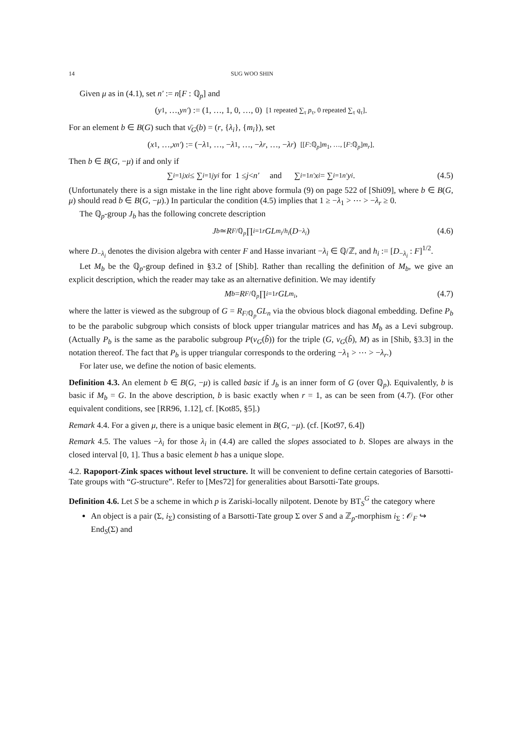14 SUG WOO SHIN
Given μ as in (4.1), set n′ := n[F : ℚ<sub>p</sub>] and
(y<sub>1</sub>, …, y<sub>n′</sub>) := (1, …, 1, 0, …, 0) [1 repeated ∑<sub>τ</sub> p<sub>τ</sub>, 0 repeated ∑<sub>τ</sub> q<sub>τ</sub>].
For an element b ∈ B(G) such that ν̄<sub>G</sub>(b) = (r, {λ<sub>i</sub>}, {m<sub>i</sub>}), set
(x<sub>1</sub>, …, x<sub>n′</sub>) := (− λ<sub>1</sub>, …, − λ<sub>1</sub>, …, − λ<sub>r</sub>, …, − λ<sub>r</sub>) [[F:ℚ<sub>p</sub>]m<sub>1</sub>, …, [F:ℚ<sub>p</sub>]m<sub>r</sub>].
Then b ∈ B(G, −μ) if and only if
∑<sub>i=1</sub><sup>j</sup> x<sub>i</sub> ≤ ∑<sub>i=1</sub><sup>j</sup> y<sub>i</sub> for 1 ≤ j < n′ and ∑<sub>i=1</sub><sup>n′</sup> x<sub>i</sub> = ∑<sub>i=1</sub><sup>n′</sup> y<sub>i</sub>. (4.5)
(Unfortunately there is a sign mistake in the line right above formula (9) on page 522 of [Shi09], where b ∈ B(G, μ) should read b ∈ B(G, −μ).) In particular the condition (4.5) implies that 1 ≥ −λ<sub>1</sub> > ⋯ > −λ<sub>r</sub> ≥ 0.
The ℚ<sub>p</sub>-group J<sub>b</sub> has the following concrete description
J<sub>b</sub> ≃ R<sub>F/ℚ<sub>p</sub></sub> ∏<sub>i=1</sub><sup>r</sup> GL<sub>m<sub>i</sub>/h<sub>i</sub></sub> (D<sub>−λ<sub>i</sub></sub>) (4.6)
where D<sub>−λ<sub>i</sub></sub> denotes the division algebra with center F and Hasse invariant −λ<sub>i</sub> ∈ ℚ/ℤ, and h<sub>i</sub> := [D<sub>−λ<sub>i</sub></sub> : F]<sup>1/2</sup>.
Let M<sub>b</sub> be the ℚ<sub>p</sub>-group defined in §3.2 of [Shib]. Rather than recalling the definition of M<sub>b</sub>, we give an explicit description, which the reader may take as an alternative definition. We may identify
M<sub>b</sub> = R<sub>F/ℚ<sub>p</sub></sub> ∏<sub>i=1</sub><sup>r</sup> GL<sub>m<sub>i</sub></sub>, (4.7)
where the latter is viewed as the subgroup of G = R<sub>F/ℚ<sub>p</sub></sub>GL<sub>n</sub> via the obvious block diagonal embedding. Define P<sub>b</sub> to be the parabolic subgroup which consists of block upper triangular matrices and has M<sub>b</sub> as a Levi subgroup. (Actually P<sub>b</sub> is the same as the parabolic subgroup P(ν<sub>G</sub>(b̃)) for the triple (G, ν<sub>G</sub>(b̃), M) as in [Shib, §3.3] in the notation thereof. The fact that P<sub>b</sub> is upper triangular corresponds to the ordering −λ<sub>1</sub> > ⋯ > −λ<sub>r</sub>.)
For later use, we define the notion of basic elements.
Definition 4.3. An element b ∈ B(G, −μ) is called basic if J<sub>b</sub> is an inner form of G (over ℚ<sub>p</sub>). Equivalently, b is basic if M<sub>b</sub> = G. In the above description, b is basic exactly when r = 1, as can be seen from (4.7). (For other equivalent conditions, see [RR96, 1.12], cf. [Kot85, §5].)
Remark 4.4. For a given μ, there is a unique basic element in B(G, −μ). (cf. [Kot97, 6.4])
Remark 4.5. The values −λ<sub>i</sub> for those λ<sub>i</sub> in (4.4) are called the slopes associated to b. Slopes are always in the closed interval [0, 1]. Thus a basic element b has a unique slope.
4.2. Rapoport-Zink spaces without level structure. It will be convenient to define certain categories of Barsotti-Tate groups with “G-structure”. Refer to [Mes72] for generalities about Barsotti-Tate groups.
Definition 4.6. Let S be a scheme in which p is Zariski-locally nilpotent. Denote by BT<sub>S</sub><sup>G</sup> the category where
An object is a pair (Σ, i<sub>Σ</sub>) consisting of a Barsotti-Tate group Σ over S and a ℤ<sub>p</sub>-morphism i<sub>Σ</sub> : 𝒪<sub>F</sub> ↪ End<sub>S</sub>(Σ) and